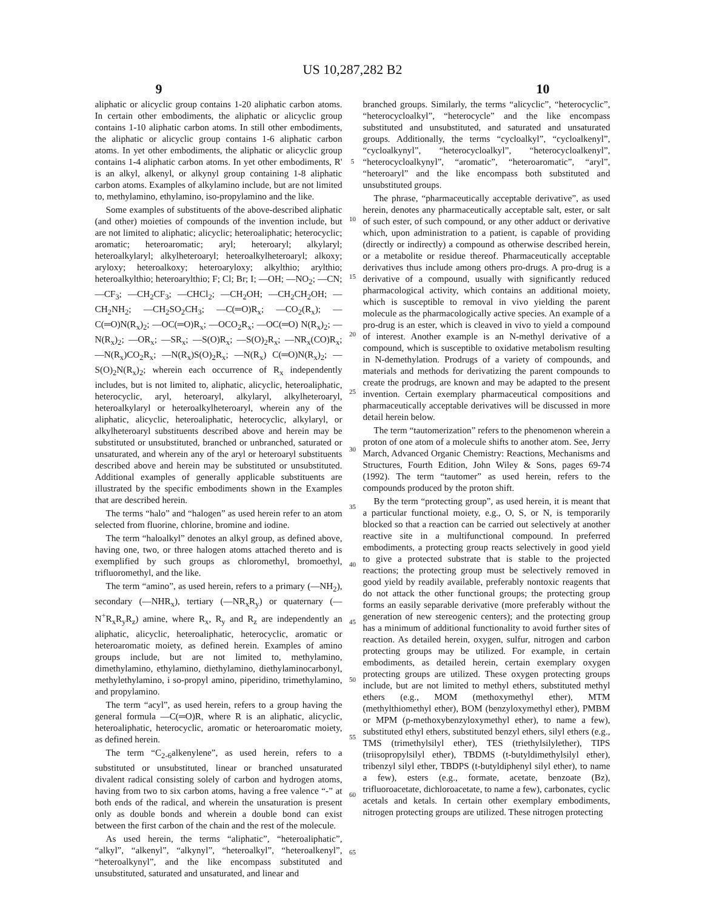US 10,287,282 B2
9 10
aliphatic or alicyclic group contains 1-20 aliphatic carbon atoms. In certain other embodiments, the aliphatic or alicyclic group contains 1-10 aliphatic carbon atoms. In still other embodiments, the aliphatic or alicyclic group contains 1-6 aliphatic carbon atoms. In yet other embodiments, the aliphatic or alicyclic group contains 1-4 aliphatic carbon atoms. In yet other embodiments, R' is an alkyl, alkenyl, or alkynyl group containing 1-8 aliphatic carbon atoms. Examples of alkylamino include, but are not limited to, methylamino, ethylamino, iso-propylamino and the like.
Some examples of substituents of the above-described aliphatic (and other) moieties of compounds of the invention include, but are not limited to aliphatic; alicyclic; heteroaliphatic; heterocyclic; aromatic; heteroaromatic; aryl; heteroaryl; alkylaryl; heteroalkylaryl; alkylheteroaryl; heteroalkylheteroaryl; alkoxy; aryloxy; heteroalkoxy; heteroaryloxy; alkylthio; arylthio; heteroalkylthio; heteroarylthio; F; Cl; Br; I; —OH; —NO<sub>2</sub>; —CN; —CF<sub>3</sub>; —CH<sub>2</sub>CF<sub>3</sub>; —CHCl<sub>2</sub>; —CH<sub>2</sub>OH; —CH<sub>2</sub>CH<sub>2</sub>OH; —CH<sub>2</sub>NH<sub>2</sub>; —CH<sub>2</sub>SO<sub>2</sub>CH<sub>3</sub>; —C(═O)R<sub>x</sub>; —CO<sub>2</sub>(R<sub>x</sub>); —C(═O)N(R<sub>x</sub>)<sub>2</sub>; —OC(═O)R<sub>x</sub>; —OCO<sub>2</sub>R<sub>x</sub>; —OC(═O) N(R<sub>x</sub>)<sub>2</sub>; —N(R<sub>x</sub>)<sub>2</sub>; —OR<sub>x</sub>; —SR<sub>x</sub>; —S(O)R<sub>x</sub>; —S(O)<sub>2</sub>R<sub>x</sub>; —NR<sub>x</sub>(CO)R<sub>x</sub>; —N(R<sub>x</sub>)CO<sub>2</sub>R<sub>x</sub>; —N(R<sub>x</sub>)S(O)<sub>2</sub>R<sub>x</sub>; —N(R<sub>x</sub>) C(═O)N(R<sub>x</sub>)<sub>2</sub>; —S(O)<sub>2</sub>N(R<sub>x</sub>)<sub>2</sub>; wherein each occurrence of R<sub>x</sub> independently includes, but is not limited to, aliphatic, alicyclic, heteroaliphatic, heterocyclic, aryl, heteroaryl, alkylaryl, alkylheteroaryl, heteroalkylaryl or heteroalkylheteroaryl, wherein any of the aliphatic, alicyclic, heteroaliphatic, heterocyclic, alkylaryl, or alkylheteroaryl substituents described above and herein may be substituted or unsubstituted, branched or unbranched, saturated or unsaturated, and wherein any of the aryl or heteroaryl substituents described above and herein may be substituted or unsubstituted. Additional examples of generally applicable substituents are illustrated by the specific embodiments shown in the Examples that are described herein.
The terms “halo” and “halogen” as used herein refer to an atom selected from fluorine, chlorine, bromine and iodine.
The term “haloalkyl” denotes an alkyl group, as defined above, having one, two, or three halogen atoms attached thereto and is exemplified by such groups as chloromethyl, bromoethyl, trifluoromethyl, and the like.
The term “amino”, as used herein, refers to a primary (—NH<sub>2</sub>), secondary (—NHR<sub>x</sub>), tertiary (—NR<sub>x</sub>R<sub>y</sub>) or quaternary (—N<sup>+</sup>R<sub>x</sub>R<sub>y</sub>R<sub>z</sub>) amine, where R<sub>x</sub>, R<sub>y</sub> and R<sub>z</sub> are independently an aliphatic, alicyclic, heteroaliphatic, heterocyclic, aromatic or heteroaromatic moiety, as defined herein. Examples of amino groups include, but are not limited to, methylamino, dimethylamino, ethylamino, diethylamino, diethylaminocarbonyl, methylethylamino, i so-propyl amino, piperidino, trimethylamino, and propylamino.
The term “acyl”, as used herein, refers to a group having the general formula —C(═O)R, where R is an aliphatic, alicyclic, heteroaliphatic, heterocyclic, aromatic or heteroaromatic moiety, as defined herein.
The term “C<sub>2-6</sub>alkenylene”, as used herein, refers to a substituted or unsubstituted, linear or branched unsaturated divalent radical consisting solely of carbon and hydrogen atoms, having from two to six carbon atoms, having a free valence “-” at both ends of the radical, and wherein the unsaturation is present only as double bonds and wherein a double bond can exist between the first carbon of the chain and the rest of the molecule.
As used herein, the terms “aliphatic”, “heteroaliphatic”, “alkyl”, “alkenyl”, “alkynyl”, “heteroalkyl”, “heteroalkenyl”, “heteroalkynyl”, and the like encompass substituted and unsubstituted, saturated and unsaturated, and linear and
5
10
15
20
25
30
35
40
45
50
55
60
65
branched groups. Similarly, the terms “alicyclic”, “heterocyclic”, “heterocycloalkyl”, “heterocycle” and the like encompass substituted and unsubstituted, and saturated and unsaturated groups. Additionally, the terms “cycloalkyl”, “cycloalkenyl”, “cycloalkynyl”, “heterocycloalkyl”, “heterocycloalkenyl”, “heterocycloalkynyl”, “aromatic”, “heteroaromatic”, “aryl”, “heteroaryl” and the like encompass both substituted and unsubstituted groups.
The phrase, “pharmaceutically acceptable derivative”, as used herein, denotes any pharmaceutically acceptable salt, ester, or salt of such ester, of such compound, or any other adduct or derivative which, upon administration to a patient, is capable of providing (directly or indirectly) a compound as otherwise described herein, or a metabolite or residue thereof. Pharmaceutically acceptable derivatives thus include among others pro-drugs. A pro-drug is a derivative of a compound, usually with significantly reduced pharmacological activity, which contains an additional moiety, which is susceptible to removal in vivo yielding the parent molecule as the pharmacologically active species. An example of a pro-drug is an ester, which is cleaved in vivo to yield a compound of interest. Another example is an N-methyl derivative of a compound, which is susceptible to oxidative metabolism resulting in N-demethylation. Prodrugs of a variety of compounds, and materials and methods for derivatizing the parent compounds to create the prodrugs, are known and may be adapted to the present invention. Certain exemplary pharmaceutical compositions and pharmaceutically acceptable derivatives will be discussed in more detail herein below.
The term “tautomerization” refers to the phenomenon wherein a proton of one atom of a molecule shifts to another atom. See, Jerry March, Advanced Organic Chemistry: Reactions, Mechanisms and Structures, Fourth Edition, John Wiley & Sons, pages 69-74 (1992). The term “tautomer” as used herein, refers to the compounds produced by the proton shift.
By the term “protecting group”, as used herein, it is meant that a particular functional moiety, e.g., O, S, or N, is temporarily blocked so that a reaction can be carried out selectively at another reactive site in a multifunctional compound. In preferred embodiments, a protecting group reacts selectively in good yield to give a protected substrate that is stable to the projected reactions; the protecting group must be selectively removed in good yield by readily available, preferably nontoxic reagents that do not attack the other functional groups; the protecting group forms an easily separable derivative (more preferably without the generation of new stereogenic centers); and the protecting group has a minimum of additional functionality to avoid further sites of reaction. As detailed herein, oxygen, sulfur, nitrogen and carbon protecting groups may be utilized. For example, in certain embodiments, as detailed herein, certain exemplary oxygen protecting groups are utilized. These oxygen protecting groups include, but are not limited to methyl ethers, substituted methyl ethers (e.g., MOM (methoxymethyl ether), MTM (methylthiomethyl ether), BOM (benzyloxymethyl ether), PMBM or MPM (p-methoxybenzyloxymethyl ether), to name a few), substituted ethyl ethers, substituted benzyl ethers, silyl ethers (e.g., TMS (trimethylsilyl ether), TES (triethylsilylether), TIPS (triisopropylsilyl ether), TBDMS (t-butyldimethylsilyl ether), tribenzyl silyl ether, TBDPS (t-butyldiphenyl silyl ether), to name a few), esters (e.g., formate, acetate, benzoate (Bz), trifluoroacetate, dichloroacetate, to name a few), carbonates, cyclic acetals and ketals. In certain other exemplary embodiments, nitrogen protecting groups are utilized. These nitrogen protecting